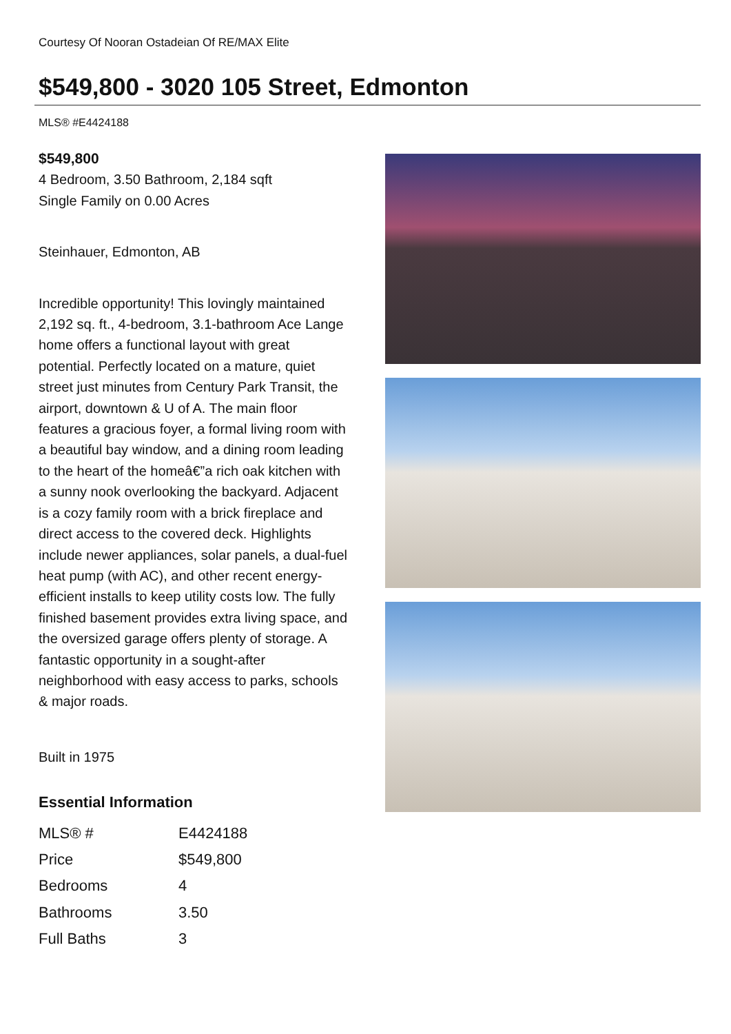Courtesy Of Nooran Ostadeian Of RE/MAX Elite
$549,800 - 3020 105 Street, Edmonton
MLS® #E4424188
$549,800
4 Bedroom, 3.50 Bathroom, 2,184 sqft
Single Family on 0.00 Acres
Steinhauer, Edmonton, AB
Incredible opportunity! This lovingly maintained 2,192 sq. ft., 4-bedroom, 3.1-bathroom Ace Lange home offers a functional layout with great potential. Perfectly located on a mature, quiet street just minutes from Century Park Transit, the airport, downtown & U of A. The main floor features a gracious foyer, a formal living room with a beautiful bay window, and a dining room leading to the heart of the homeâ€”a rich oak kitchen with a sunny nook overlooking the backyard. Adjacent is a cozy family room with a brick fireplace and direct access to the covered deck. Highlights include newer appliances, solar panels, a dual-fuel heat pump (with AC), and other recent energy-efficient installs to keep utility costs low. The fully finished basement provides extra living space, and the oversized garage offers plenty of storage. A fantastic opportunity in a sought-after neighborhood with easy access to parks, schools & major roads.
Built in 1975
Essential Information
| MLS® # | E4424188 |
| Price | $549,800 |
| Bedrooms | 4 |
| Bathrooms | 3.50 |
| Full Baths | 3 |